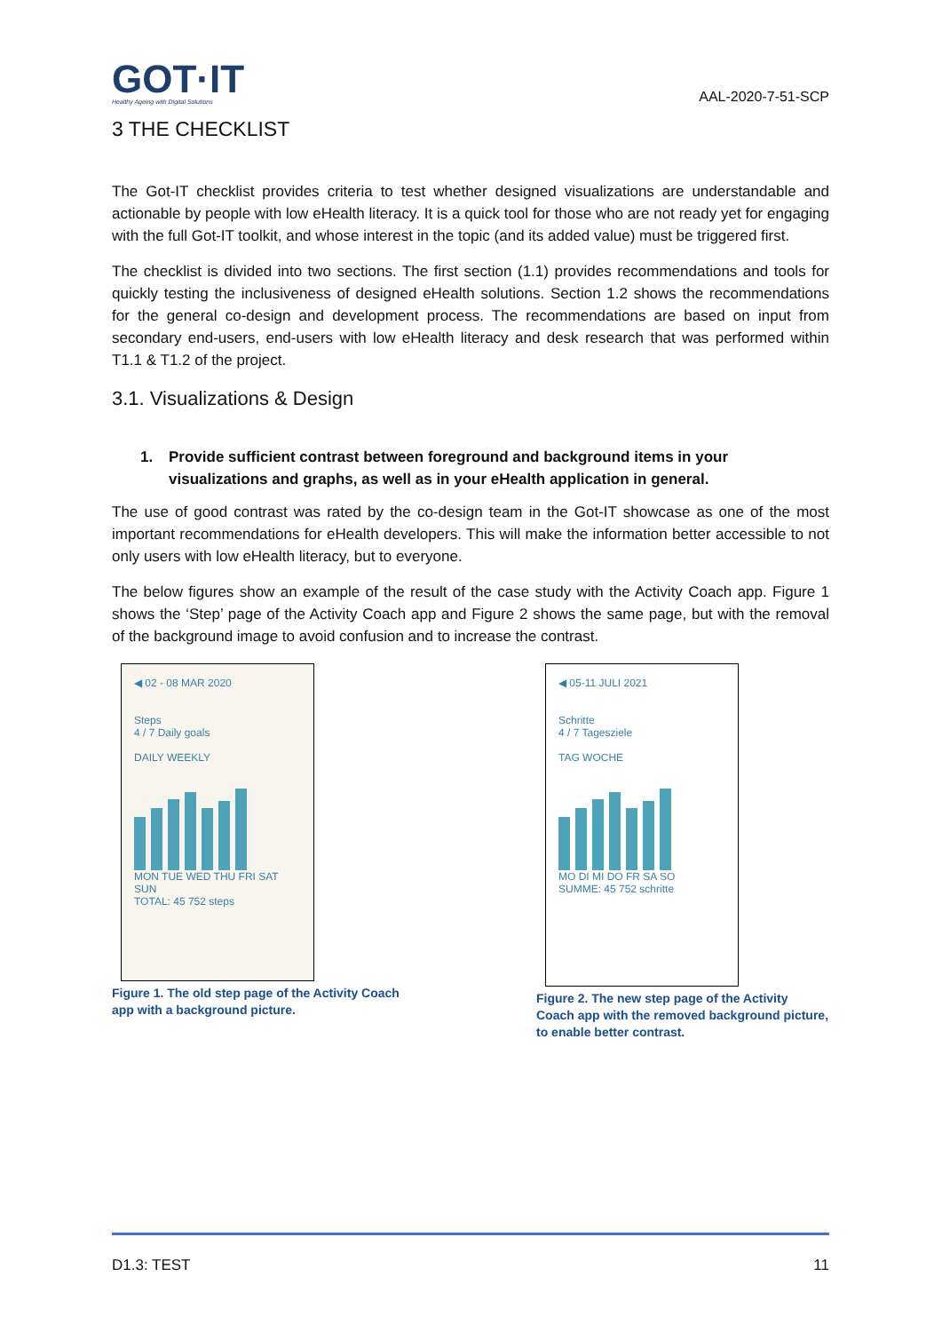GOT·IT
Healthy Ageing with Digital Solutions
AAL-2020-7-51-SCP
3 THE CHECKLIST
The Got-IT checklist provides criteria to test whether designed visualizations are understandable and actionable by people with low eHealth literacy. It is a quick tool for those who are not ready yet for engaging with the full Got-IT toolkit, and whose interest in the topic (and its added value) must be triggered first.
The checklist is divided into two sections. The first section (1.1) provides recommendations and tools for quickly testing the inclusiveness of designed eHealth solutions. Section 1.2 shows the recommendations for the general co-design and development process. The recommendations are based on input from secondary end-users, end-users with low eHealth literacy and desk research that was performed within T1.1 & T1.2 of the project.
3.1. Visualizations & Design
1. Provide sufficient contrast between foreground and background items in your visualizations and graphs, as well as in your eHealth application in general.
The use of good contrast was rated by the co-design team in the Got-IT showcase as one of the most important recommendations for eHealth developers. This will make the information better accessible to not only users with low eHealth literacy, but to everyone.
The below figures show an example of the result of the case study with the Activity Coach app. Figure 1 shows the ‘Step’ page of the Activity Coach app and Figure 2 shows the same page, but with the removal of the background image to avoid confusion and to increase the contrast.
◀ 02 - 08 MAR 2020
Steps
4 / 7 Daily goals
DAILY WEEKLY
MON TUE WED THU FRI SAT SUN
TOTAL: 45 752 steps
Figure 1. The old step page of the Activity Coach app with a background picture.
◀ 05-11 JULI 2021
Schritte
4 / 7 Tagesziele
TAG WOCHE
MO DI MI DO FR SA SO
SUMME: 45 752 schritte
Figure 2. The new step page of the Activity Coach app with the removed background picture, to enable better contrast.
D1.3: TEST 11